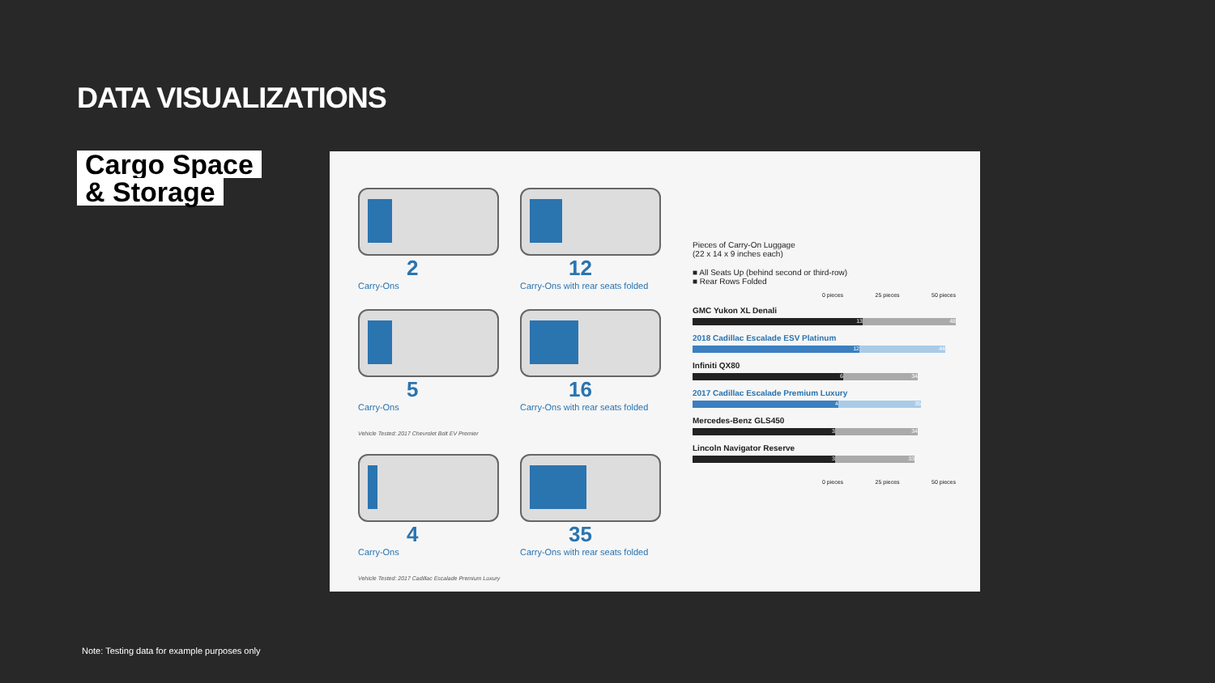DATA VISUALIZATIONS
Cargo Space
& Storage
2
Carry-Ons
12
Carry-Ons with rear seats folded
5
Carry-Ons
16
Carry-Ons with rear seats folded
Vehicle Tested: 2017 Chevrolet Bolt EV Premier
4
Carry-Ons
35
Carry-Ons with rear seats folded
Vehicle Tested: 2017 Cadillac Escalade Premium Luxury
Pieces of Carry-On Luggage
(22 x 14 x 9 inches each)
■ All Seats Up (behind second or third-row)
■ Rear Rows Folded
0 pieces 25 pieces 50 pieces
GMC Yukon XL Denali
13 48
2018 Cadillac Escalade ESV Platinum
12 44
Infiniti QX80
6 34
2017 Cadillac Escalade Premium Luxury
4 35
Mercedes-Benz GLS450
3 34
Lincoln Navigator Reserve
3 33
0 pieces 25 pieces 50 pieces
Note: Testing data for example purposes only